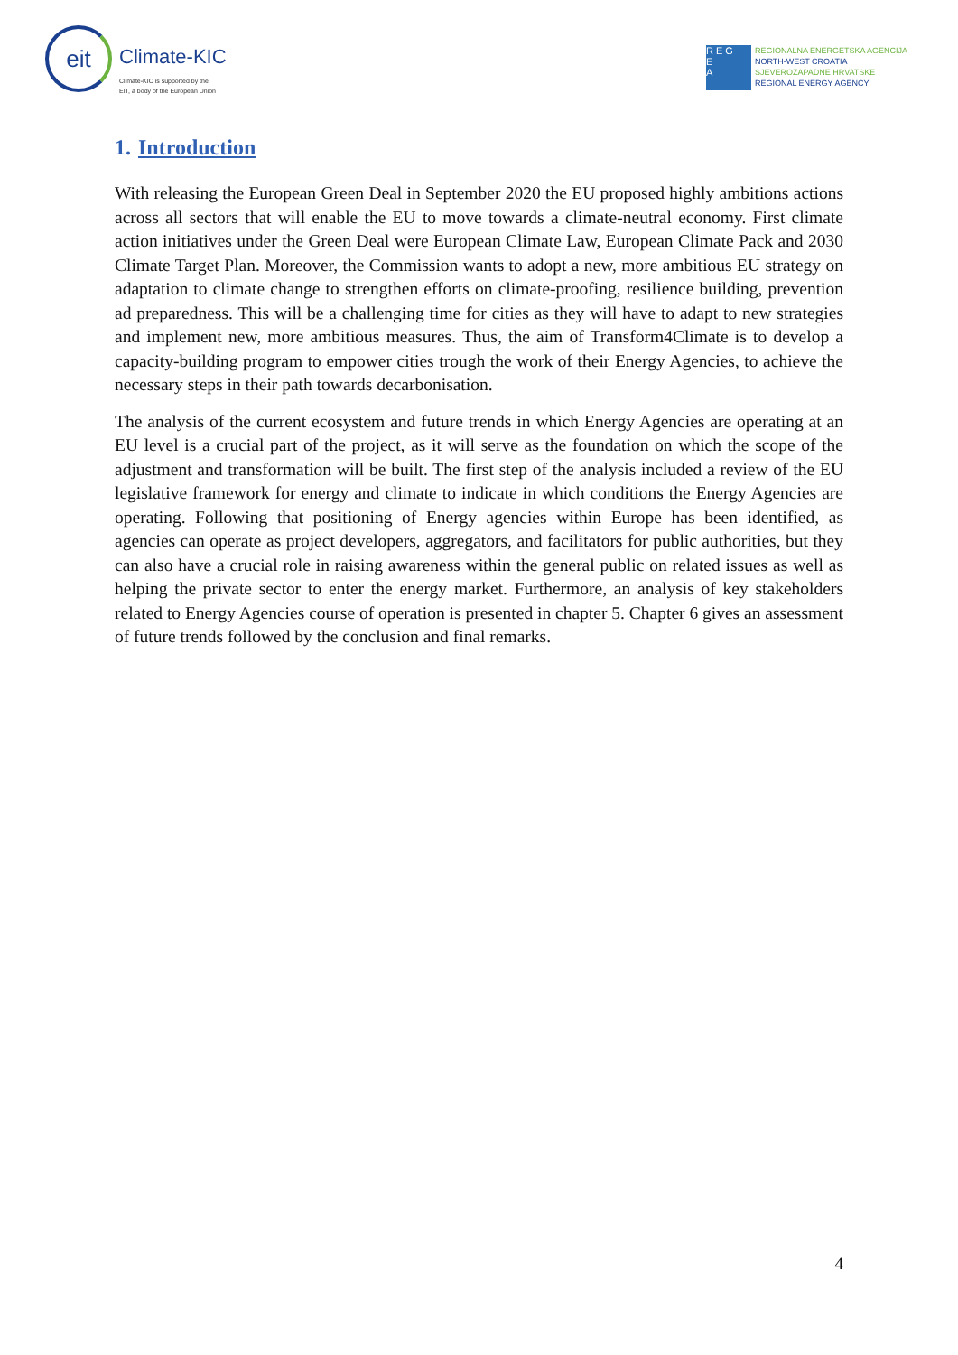eit
Climate-KIC
Climate-KIC is supported by the
EIT, a body of the European Union
R E G
E
A
REGIONALNA ENERGETSKA AGENCIJA
NORTH-WEST CROATIA
SJEVEROZAPADNE HRVATSKE
REGIONAL ENERGY AGENCY
1. Introduction
With releasing the European Green Deal in September 2020 the EU proposed highly ambitions actions across all sectors that will enable the EU to move towards a climate-neutral economy. First climate action initiatives under the Green Deal were European Climate Law, European Climate Pack and 2030 Climate Target Plan. Moreover, the Commission wants to adopt a new, more ambitious EU strategy on adaptation to climate change to strengthen efforts on climate-proofing, resilience building, prevention ad preparedness. This will be a challenging time for cities as they will have to adapt to new strategies and implement new, more ambitious measures. Thus, the aim of Transform4Climate is to develop a capacity-building program to empower cities trough the work of their Energy Agencies, to achieve the necessary steps in their path towards decarbonisation.
The analysis of the current ecosystem and future trends in which Energy Agencies are operating at an EU level is a crucial part of the project, as it will serve as the foundation on which the scope of the adjustment and transformation will be built. The first step of the analysis included a review of the EU legislative framework for energy and climate to indicate in which conditions the Energy Agencies are operating. Following that positioning of Energy agencies within Europe has been identified, as agencies can operate as project developers, aggregators, and facilitators for public authorities, but they can also have a crucial role in raising awareness within the general public on related issues as well as helping the private sector to enter the energy market. Furthermore, an analysis of key stakeholders related to Energy Agencies course of operation is presented in chapter 5. Chapter 6 gives an assessment of future trends followed by the conclusion and final remarks.
4